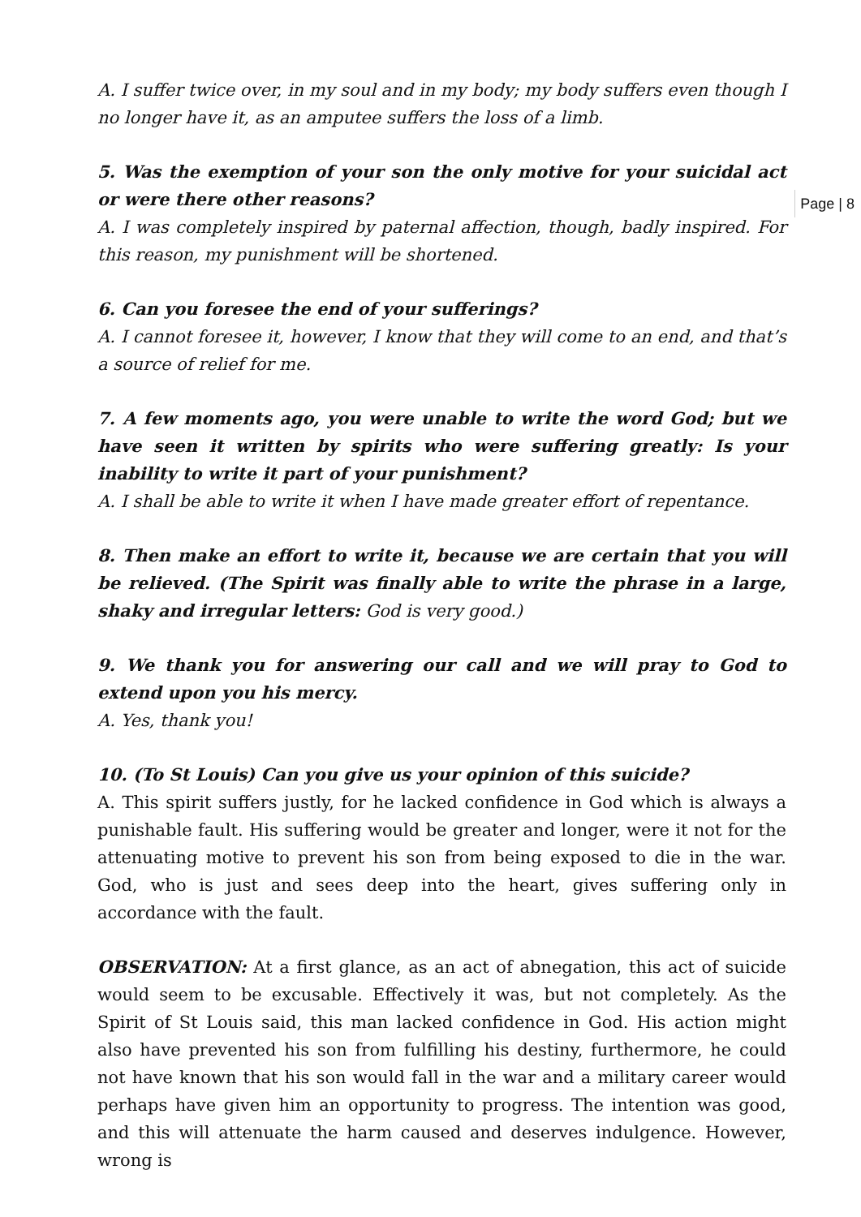A. I suffer twice over, in my soul and in my body; my body suffers even though I no longer have it, as an amputee suffers the loss of a limb.
5. Was the exemption of your son the only motive for your suicidal act or were there other reasons?
A. I was completely inspired by paternal affection, though, badly inspired. For this reason, my punishment will be shortened.
6. Can you foresee the end of your sufferings?
A. I cannot foresee it, however, I know that they will come to an end, and that’s a source of relief for me.
7. A few moments ago, you were unable to write the word God; but we have seen it written by spirits who were suffering greatly: Is your inability to write it part of your punishment?
A. I shall be able to write it when I have made greater effort of repentance.
8. Then make an effort to write it, because we are certain that you will be relieved. (The Spirit was finally able to write the phrase in a large, shaky and irregular letters: God is very good.)
9. We thank you for answering our call and we will pray to God to extend upon you his mercy.
A. Yes, thank you!
10. (To St Louis) Can you give us your opinion of this suicide?
A. This spirit suffers justly, for he lacked confidence in God which is always a punishable fault. His suffering would be greater and longer, were it not for the attenuating motive to prevent his son from being exposed to die in the war. God, who is just and sees deep into the heart, gives suffering only in accordance with the fault.
OBSERVATION: At a first glance, as an act of abnegation, this act of suicide would seem to be excusable. Effectively it was, but not completely. As the Spirit of St Louis said, this man lacked confidence in God. His action might also have prevented his son from fulfilling his destiny, furthermore, he could not have known that his son would fall in the war and a military career would perhaps have given him an opportunity to progress. The intention was good, and this will attenuate the harm caused and deserves indulgence. However, wrong is
Page | 8